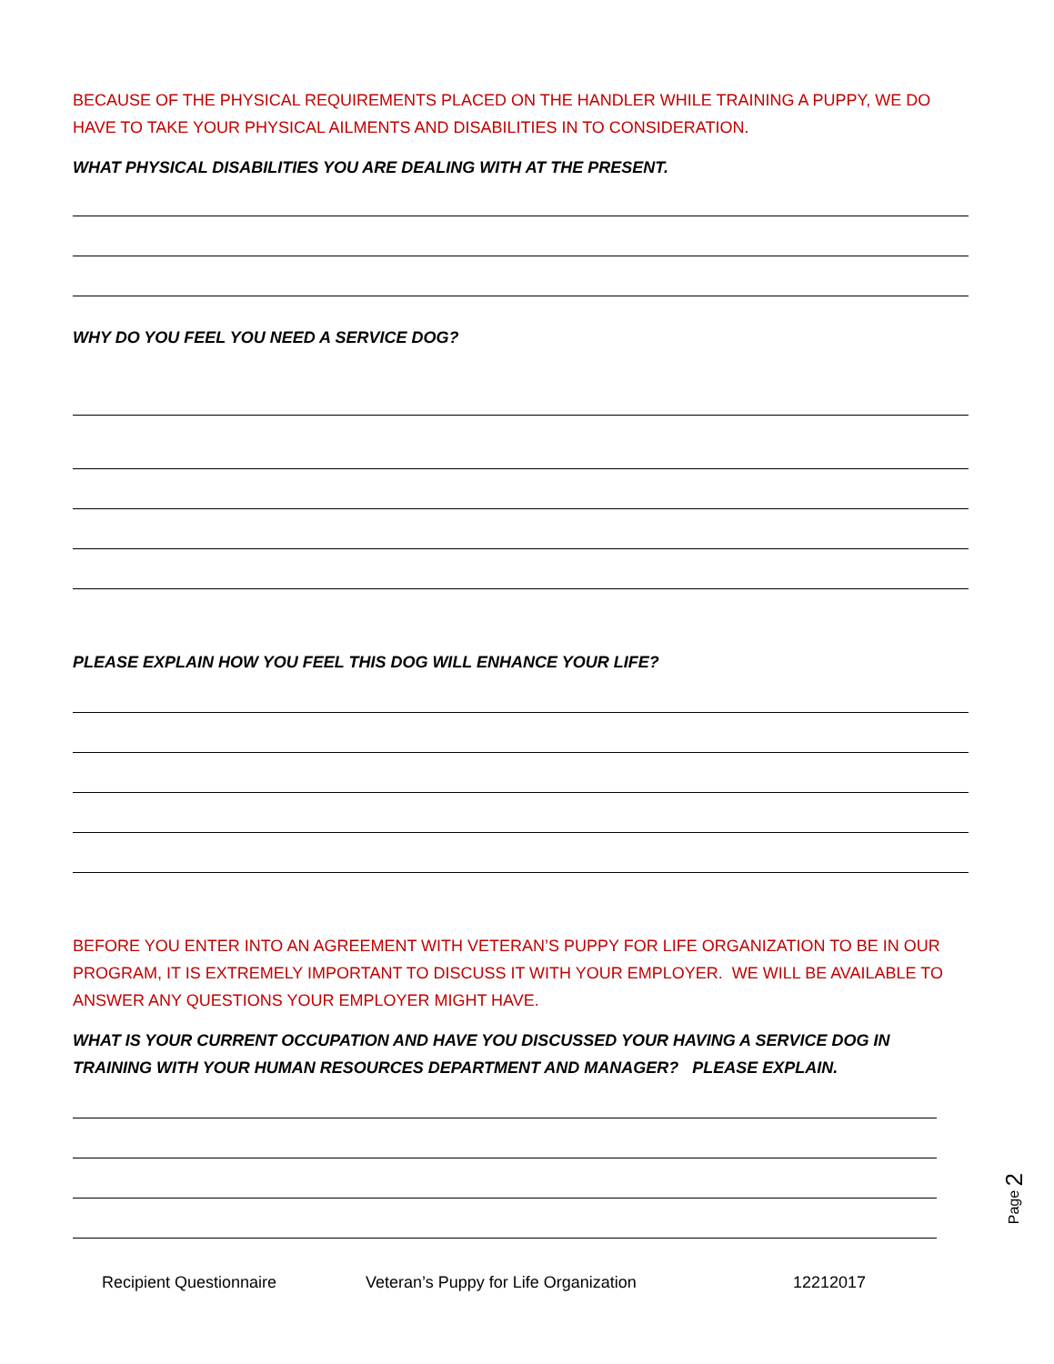BECAUSE OF THE PHYSICAL REQUIREMENTS PLACED ON THE HANDLER WHILE TRAINING A PUPPY, WE DO HAVE TO TAKE YOUR PHYSICAL AILMENTS AND DISABILITIES IN TO CONSIDERATION.
WHAT PHYSICAL DISABILITIES YOU ARE DEALING WITH AT THE PRESENT.
WHY DO YOU FEEL YOU NEED A SERVICE DOG?
PLEASE EXPLAIN HOW YOU FEEL THIS DOG WILL ENHANCE YOUR LIFE?
BEFORE YOU ENTER INTO AN AGREEMENT WITH VETERAN’S PUPPY FOR LIFE ORGANIZATION TO BE IN OUR PROGRAM, IT IS EXTREMELY IMPORTANT TO DISCUSS IT WITH YOUR EMPLOYER. WE WILL BE AVAILABLE TO ANSWER ANY QUESTIONS YOUR EMPLOYER MIGHT HAVE.
WHAT IS YOUR CURRENT OCCUPATION AND HAVE YOU DISCUSSED YOUR HAVING A SERVICE DOG IN TRAINING WITH YOUR HUMAN RESOURCES DEPARTMENT AND MANAGER? PLEASE EXPLAIN.
Page 2
Recipient Questionnaire Veteran’s Puppy for Life Organization 12212017